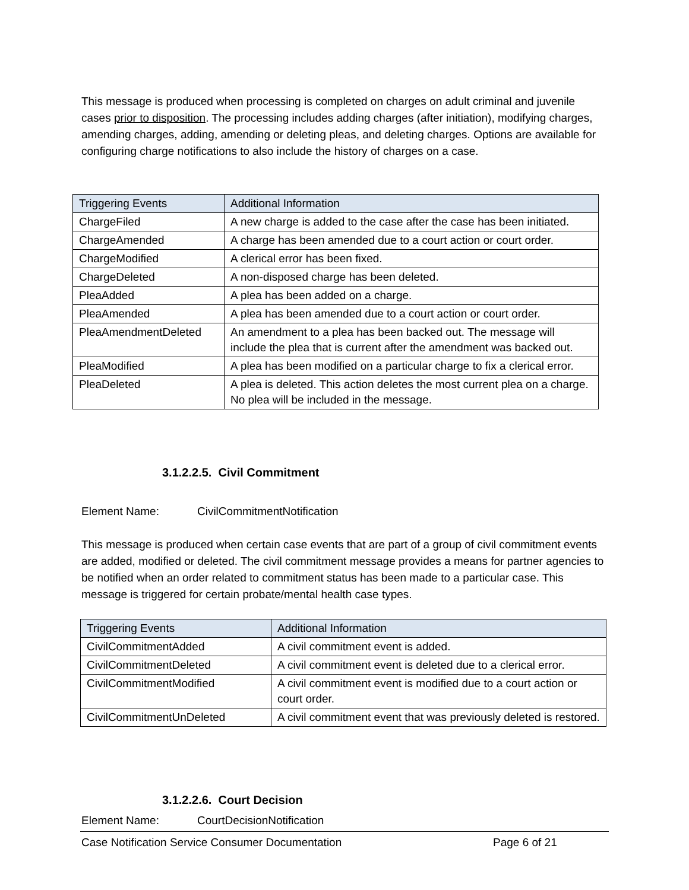This message is produced when processing is completed on charges on adult criminal and juvenile cases prior to disposition. The processing includes adding charges (after initiation), modifying charges, amending charges, adding, amending or deleting pleas, and deleting charges. Options are available for configuring charge notifications to also include the history of charges on a case.
| Triggering Events | Additional Information |
| --- | --- |
| ChargeFiled | A new charge is added to the case after the case has been initiated. |
| ChargeAmended | A charge has been amended due to a court action or court order. |
| ChargeModified | A clerical error has been fixed. |
| ChargeDeleted | A non-disposed charge has been deleted. |
| PleaAdded | A plea has been added on a charge. |
| PleaAmended | A plea has been amended due to a court action or court order. |
| PleaAmendmentDeleted | An amendment to a plea has been backed out. The message will include the plea that is current after the amendment was backed out. |
| PleaModified | A plea has been modified on a particular charge to fix a clerical error. |
| PleaDeleted | A plea is deleted. This action deletes the most current plea on a charge. No plea will be included in the message. |
3.1.2.2.5. Civil Commitment
Element Name: CivilCommitmentNotification
This message is produced when certain case events that are part of a group of civil commitment events are added, modified or deleted. The civil commitment message provides a means for partner agencies to be notified when an order related to commitment status has been made to a particular case. This message is triggered for certain probate/mental health case types.
| Triggering Events | Additional Information |
| --- | --- |
| CivilCommitmentAdded | A civil commitment event is added. |
| CivilCommitmentDeleted | A civil commitment event is deleted due to a clerical error. |
| CivilCommitmentModified | A civil commitment event is modified due to a court action or court order. |
| CivilCommitmentUnDeleted | A civil commitment event that was previously deleted is restored. |
3.1.2.2.6. Court Decision
Element Name: CourtDecisionNotification
Case Notification Service Consumer Documentation
Page 6 of 21